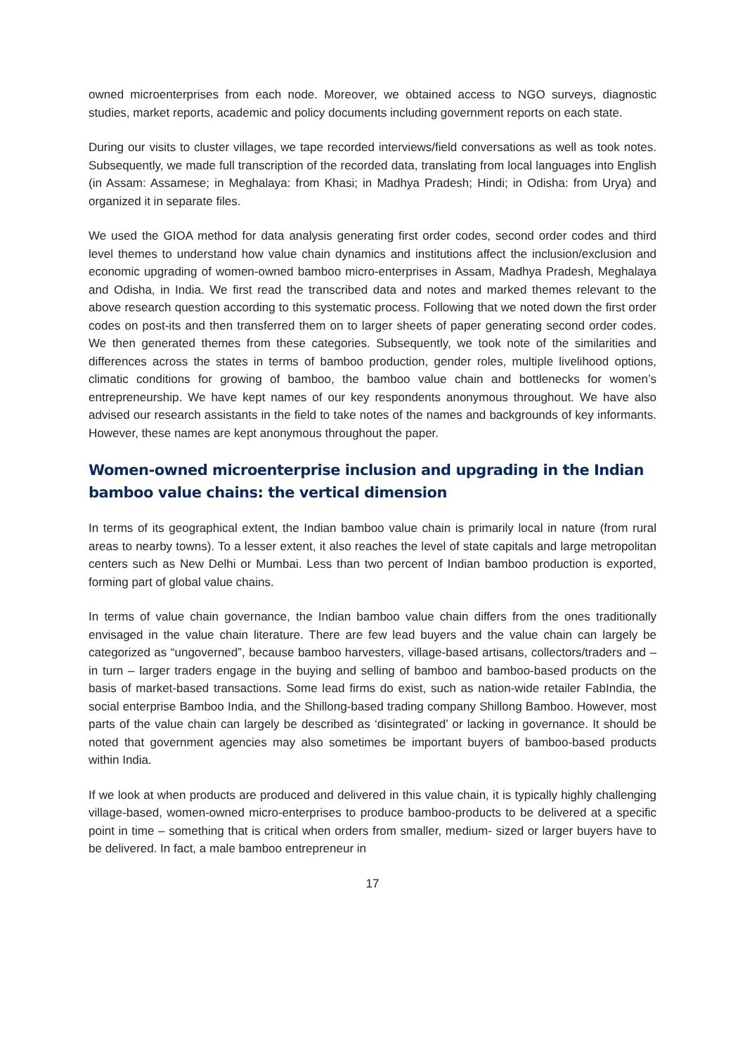owned microenterprises from each node. Moreover, we obtained access to NGO surveys, diagnostic studies, market reports, academic and policy documents including government reports on each state.
During our visits to cluster villages, we tape recorded interviews/field conversations as well as took notes. Subsequently, we made full transcription of the recorded data, translating from local languages into English (in Assam: Assamese; in Meghalaya: from Khasi; in Madhya Pradesh; Hindi; in Odisha: from Urya) and organized it in separate files.
We used the GIOA method for data analysis generating first order codes, second order codes and third level themes to understand how value chain dynamics and institutions affect the inclusion/exclusion and economic upgrading of women-owned bamboo micro-enterprises in Assam, Madhya Pradesh, Meghalaya and Odisha, in India. We first read the transcribed data and notes and marked themes relevant to the above research question according to this systematic process. Following that we noted down the first order codes on post-its and then transferred them on to larger sheets of paper generating second order codes. We then generated themes from these categories. Subsequently, we took note of the similarities and differences across the states in terms of bamboo production, gender roles, multiple livelihood options, climatic conditions for growing of bamboo, the bamboo value chain and bottlenecks for women’s entrepreneurship. We have kept names of our key respondents anonymous throughout. We have also advised our research assistants in the field to take notes of the names and backgrounds of key informants. However, these names are kept anonymous throughout the paper.
Women-owned microenterprise inclusion and upgrading in the Indian bamboo value chains: the vertical dimension
In terms of its geographical extent, the Indian bamboo value chain is primarily local in nature (from rural areas to nearby towns). To a lesser extent, it also reaches the level of state capitals and large metropolitan centers such as New Delhi or Mumbai. Less than two percent of Indian bamboo production is exported, forming part of global value chains.
In terms of value chain governance, the Indian bamboo value chain differs from the ones traditionally envisaged in the value chain literature. There are few lead buyers and the value chain can largely be categorized as “ungoverned”, because bamboo harvesters, village-based artisans, collectors/traders and – in turn – larger traders engage in the buying and selling of bamboo and bamboo-based products on the basis of market-based transactions. Some lead firms do exist, such as nation-wide retailer FabIndia, the social enterprise Bamboo India, and the Shillong-based trading company Shillong Bamboo. However, most parts of the value chain can largely be described as ‘disintegrated’ or lacking in governance. It should be noted that government agencies may also sometimes be important buyers of bamboo-based products within India.
If we look at when products are produced and delivered in this value chain, it is typically highly challenging village-based, women-owned micro-enterprises to produce bamboo-products to be delivered at a specific point in time – something that is critical when orders from smaller, medium- sized or larger buyers have to be delivered. In fact, a male bamboo entrepreneur in
17